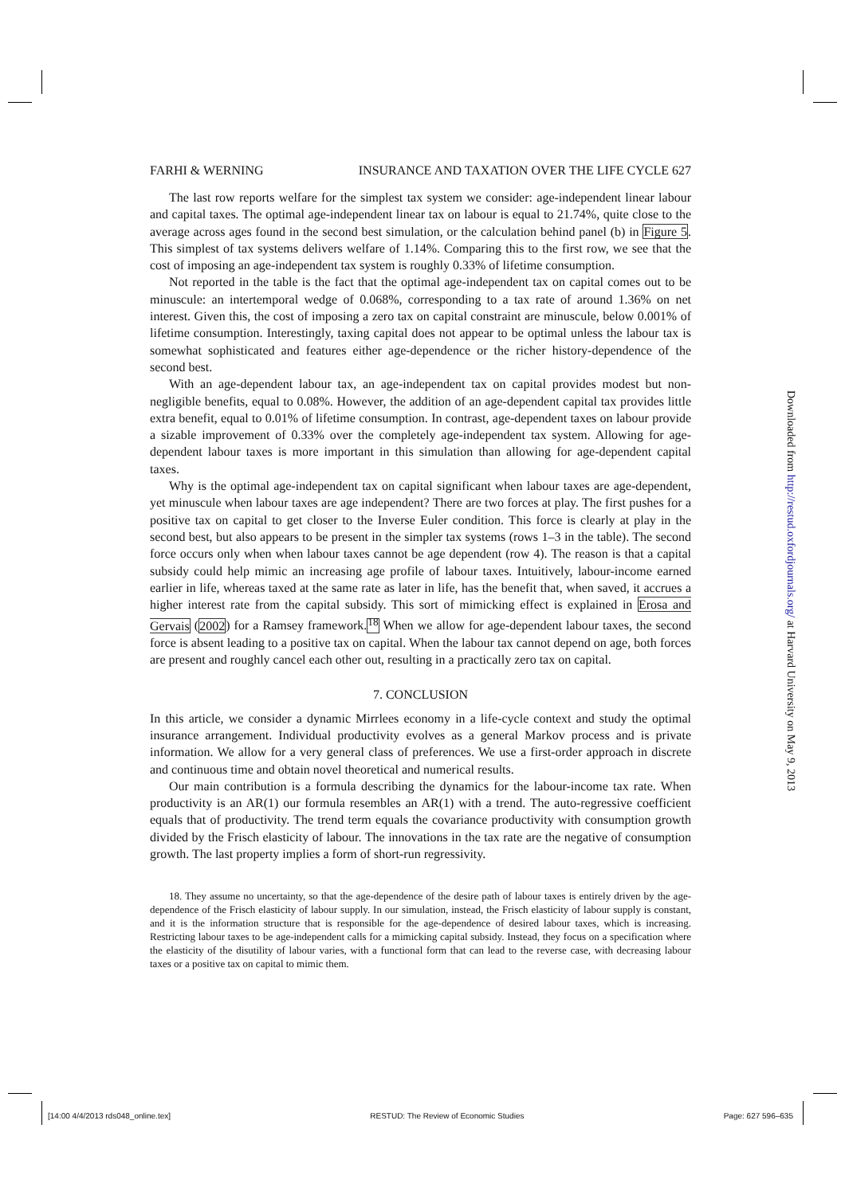FARHI & WERNING INSURANCE AND TAXATION OVER THE LIFE CYCLE 627
The last row reports welfare for the simplest tax system we consider: age-independent linear labour and capital taxes. The optimal age-independent linear tax on labour is equal to 21.74%, quite close to the average across ages found in the second best simulation, or the calculation behind panel (b) in Figure 5. This simplest of tax systems delivers welfare of 1.14%. Comparing this to the first row, we see that the cost of imposing an age-independent tax system is roughly 0.33% of lifetime consumption.
Not reported in the table is the fact that the optimal age-independent tax on capital comes out to be minuscule: an intertemporal wedge of 0.068%, corresponding to a tax rate of around 1.36% on net interest. Given this, the cost of imposing a zero tax on capital constraint are minuscule, below 0.001% of lifetime consumption. Interestingly, taxing capital does not appear to be optimal unless the labour tax is somewhat sophisticated and features either age-dependence or the richer history-dependence of the second best.
With an age-dependent labour tax, an age-independent tax on capital provides modest but non-negligible benefits, equal to 0.08%. However, the addition of an age-dependent capital tax provides little extra benefit, equal to 0.01% of lifetime consumption. In contrast, age-dependent taxes on labour provide a sizable improvement of 0.33% over the completely age-independent tax system. Allowing for age-dependent labour taxes is more important in this simulation than allowing for age-dependent capital taxes.
Why is the optimal age-independent tax on capital significant when labour taxes are age-dependent, yet minuscule when labour taxes are age independent? There are two forces at play. The first pushes for a positive tax on capital to get closer to the Inverse Euler condition. This force is clearly at play in the second best, but also appears to be present in the simpler tax systems (rows 1–3 in the table). The second force occurs only when when labour taxes cannot be age dependent (row 4). The reason is that a capital subsidy could help mimic an increasing age profile of labour taxes. Intuitively, labour-income earned earlier in life, whereas taxed at the same rate as later in life, has the benefit that, when saved, it accrues a higher interest rate from the capital subsidy. This sort of mimicking effect is explained in Erosa and Gervais (2002) for a Ramsey framework.<sup>18</sup> When we allow for age-dependent labour taxes, the second force is absent leading to a positive tax on capital. When the labour tax cannot depend on age, both forces are present and roughly cancel each other out, resulting in a practically zero tax on capital.
7. CONCLUSION
In this article, we consider a dynamic Mirrlees economy in a life-cycle context and study the optimal insurance arrangement. Individual productivity evolves as a general Markov process and is private information. We allow for a very general class of preferences. We use a first-order approach in discrete and continuous time and obtain novel theoretical and numerical results.
Our main contribution is a formula describing the dynamics for the labour-income tax rate. When productivity is an AR(1) our formula resembles an AR(1) with a trend. The auto-regressive coefficient equals that of productivity. The trend term equals the covariance productivity with consumption growth divided by the Frisch elasticity of labour. The innovations in the tax rate are the negative of consumption growth. The last property implies a form of short-run regressivity.
18. They assume no uncertainty, so that the age-dependence of the desire path of labour taxes is entirely driven by the age-dependence of the Frisch elasticity of labour supply. In our simulation, instead, the Frisch elasticity of labour supply is constant, and it is the information structure that is responsible for the age-dependence of desired labour taxes, which is increasing. Restricting labour taxes to be age-independent calls for a mimicking capital subsidy. Instead, they focus on a specification where the elasticity of the disutility of labour varies, with a functional form that can lead to the reverse case, with decreasing labour taxes or a positive tax on capital to mimic them.
Downloaded from http://restud.oxfordjournals.org/ at Harvard University on May 9, 2013
[14:00 4/4/2013 rds048_online.tex] RESTUD: The Review of Economic Studies Page: 627 596–635